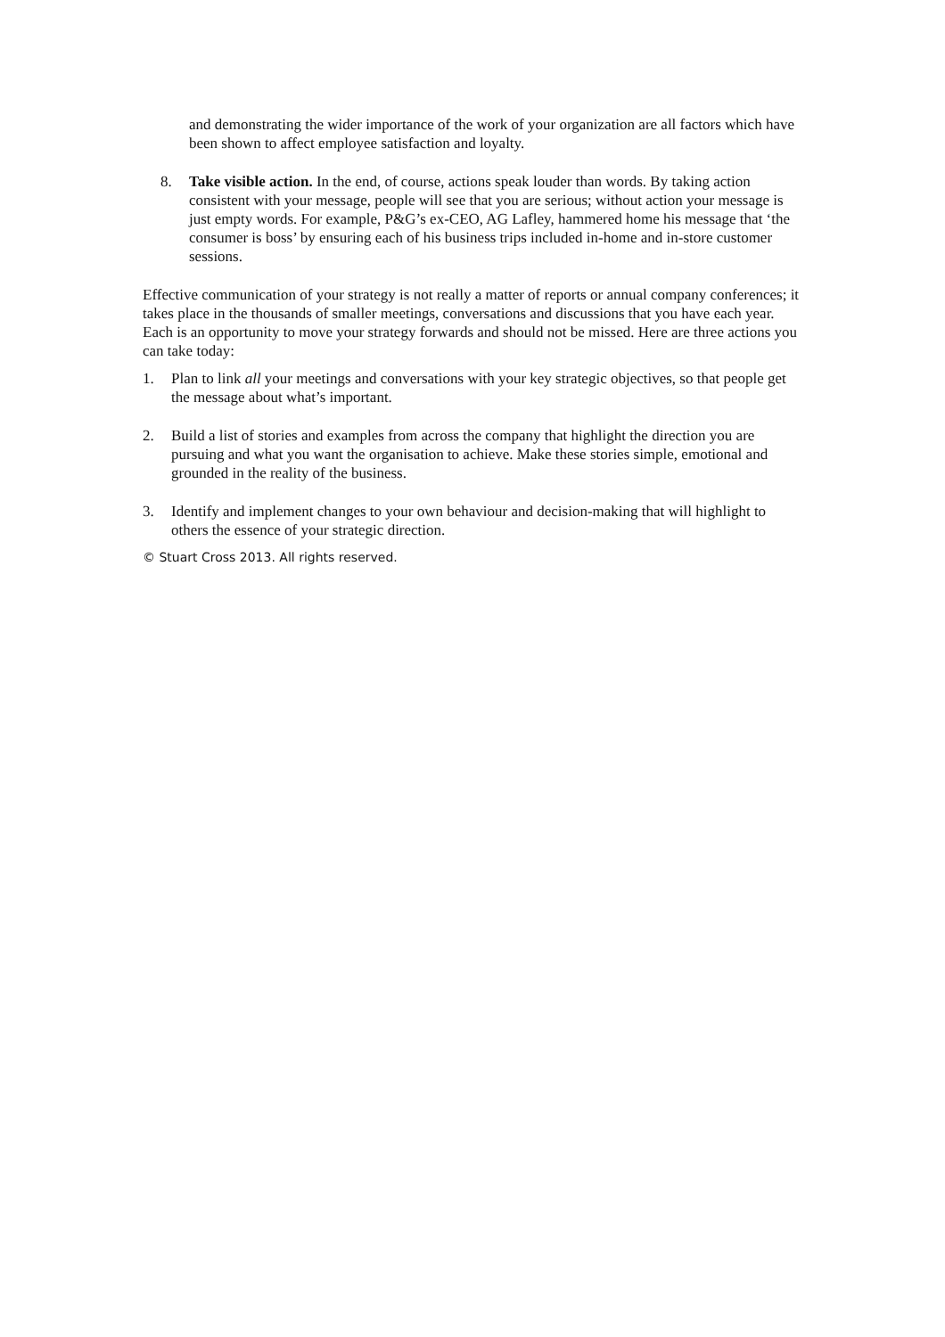and demonstrating the wider importance of the work of your organization are all factors which have been shown to affect employee satisfaction and loyalty.
8. Take visible action. In the end, of course, actions speak louder than words. By taking action consistent with your message, people will see that you are serious; without action your message is just empty words. For example, P&G’s ex-CEO, AG Lafley, hammered home his message that ‘the consumer is boss’ by ensuring each of his business trips included in-home and in-store customer sessions.
Effective communication of your strategy is not really a matter of reports or annual company conferences; it takes place in the thousands of smaller meetings, conversations and discussions that you have each year. Each is an opportunity to move your strategy forwards and should not be missed. Here are three actions you can take today:
1. Plan to link all your meetings and conversations with your key strategic objectives, so that people get the message about what’s important.
2. Build a list of stories and examples from across the company that highlight the direction you are pursuing and what you want the organisation to achieve. Make these stories simple, emotional and grounded in the reality of the business.
3. Identify and implement changes to your own behaviour and decision-making that will highlight to others the essence of your strategic direction.
© Stuart Cross 2013. All rights reserved.